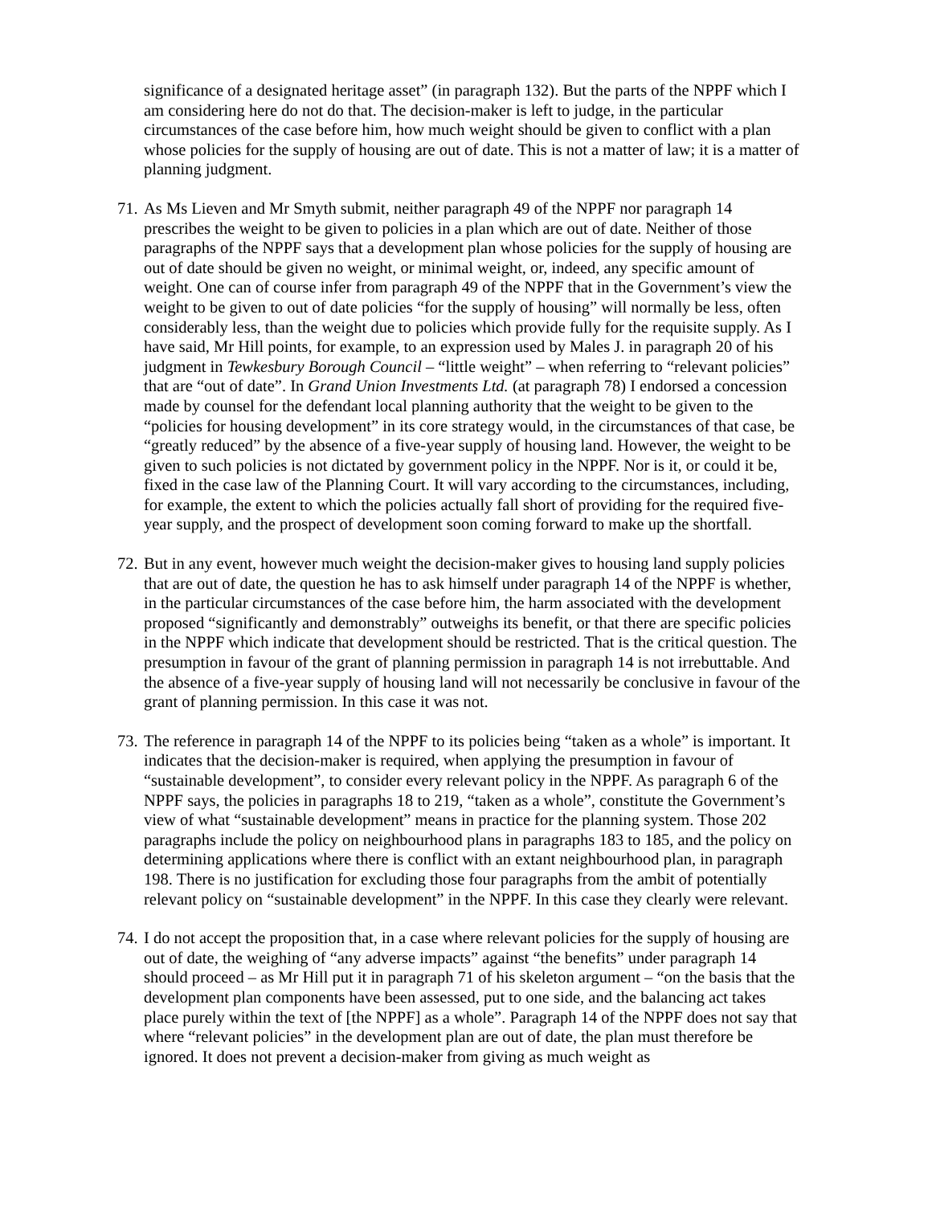significance of a designated heritage asset” (in paragraph 132). But the parts of the NPPF which I am considering here do not do that. The decision-maker is left to judge, in the particular circumstances of the case before him, how much weight should be given to conflict with a plan whose policies for the supply of housing are out of date. This is not a matter of law; it is a matter of planning judgment.
71. As Ms Lieven and Mr Smyth submit, neither paragraph 49 of the NPPF nor paragraph 14 prescribes the weight to be given to policies in a plan which are out of date. Neither of those paragraphs of the NPPF says that a development plan whose policies for the supply of housing are out of date should be given no weight, or minimal weight, or, indeed, any specific amount of weight. One can of course infer from paragraph 49 of the NPPF that in the Government’s view the weight to be given to out of date policies “for the supply of housing” will normally be less, often considerably less, than the weight due to policies which provide fully for the requisite supply. As I have said, Mr Hill points, for example, to an expression used by Males J. in paragraph 20 of his judgment in Tewkesbury Borough Council – “little weight” – when referring to “relevant policies” that are “out of date”. In Grand Union Investments Ltd. (at paragraph 78) I endorsed a concession made by counsel for the defendant local planning authority that the weight to be given to the “policies for housing development” in its core strategy would, in the circumstances of that case, be “greatly reduced” by the absence of a five-year supply of housing land. However, the weight to be given to such policies is not dictated by government policy in the NPPF. Nor is it, or could it be, fixed in the case law of the Planning Court. It will vary according to the circumstances, including, for example, the extent to which the policies actually fall short of providing for the required five-year supply, and the prospect of development soon coming forward to make up the shortfall.
72. But in any event, however much weight the decision-maker gives to housing land supply policies that are out of date, the question he has to ask himself under paragraph 14 of the NPPF is whether, in the particular circumstances of the case before him, the harm associated with the development proposed “significantly and demonstrably” outweighs its benefit, or that there are specific policies in the NPPF which indicate that development should be restricted. That is the critical question. The presumption in favour of the grant of planning permission in paragraph 14 is not irrebuttable. And the absence of a five-year supply of housing land will not necessarily be conclusive in favour of the grant of planning permission. In this case it was not.
73. The reference in paragraph 14 of the NPPF to its policies being “taken as a whole” is important. It indicates that the decision-maker is required, when applying the presumption in favour of “sustainable development”, to consider every relevant policy in the NPPF. As paragraph 6 of the NPPF says, the policies in paragraphs 18 to 219, “taken as a whole”, constitute the Government’s view of what “sustainable development” means in practice for the planning system. Those 202 paragraphs include the policy on neighbourhood plans in paragraphs 183 to 185, and the policy on determining applications where there is conflict with an extant neighbourhood plan, in paragraph 198. There is no justification for excluding those four paragraphs from the ambit of potentially relevant policy on “sustainable development” in the NPPF. In this case they clearly were relevant.
74. I do not accept the proposition that, in a case where relevant policies for the supply of housing are out of date, the weighing of “any adverse impacts” against “the benefits” under paragraph 14 should proceed – as Mr Hill put it in paragraph 71 of his skeleton argument – “on the basis that the development plan components have been assessed, put to one side, and the balancing act takes place purely within the text of [the NPPF] as a whole”. Paragraph 14 of the NPPF does not say that where “relevant policies” in the development plan are out of date, the plan must therefore be ignored. It does not prevent a decision-maker from giving as much weight as